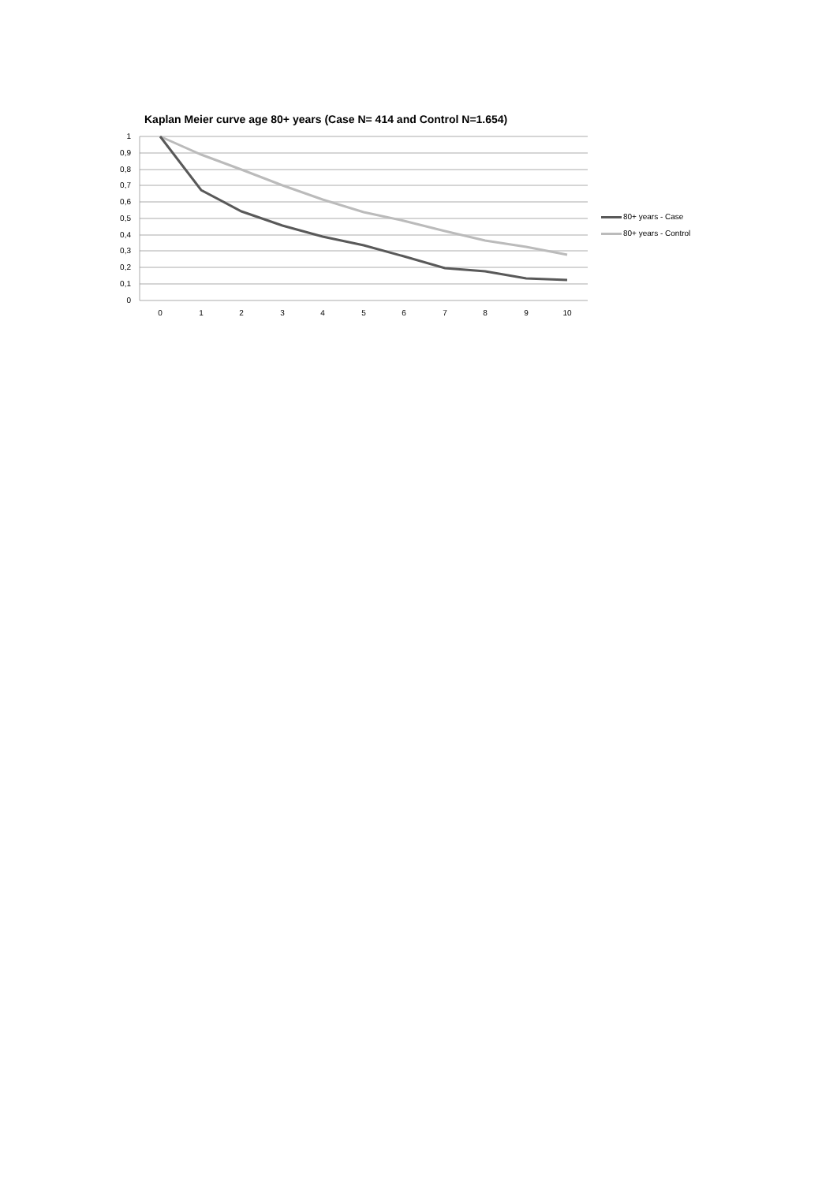Kaplan Meier curve age 80+ years (Case N= 414 and Control N=1.654)
1
0,9
0,8
0,7
0,6
0,5
0,4
0,3
0,2
0,1
0
0 1 2 3 4 5 6 7 8 9 10
80+ years - Case
80+ years - Control